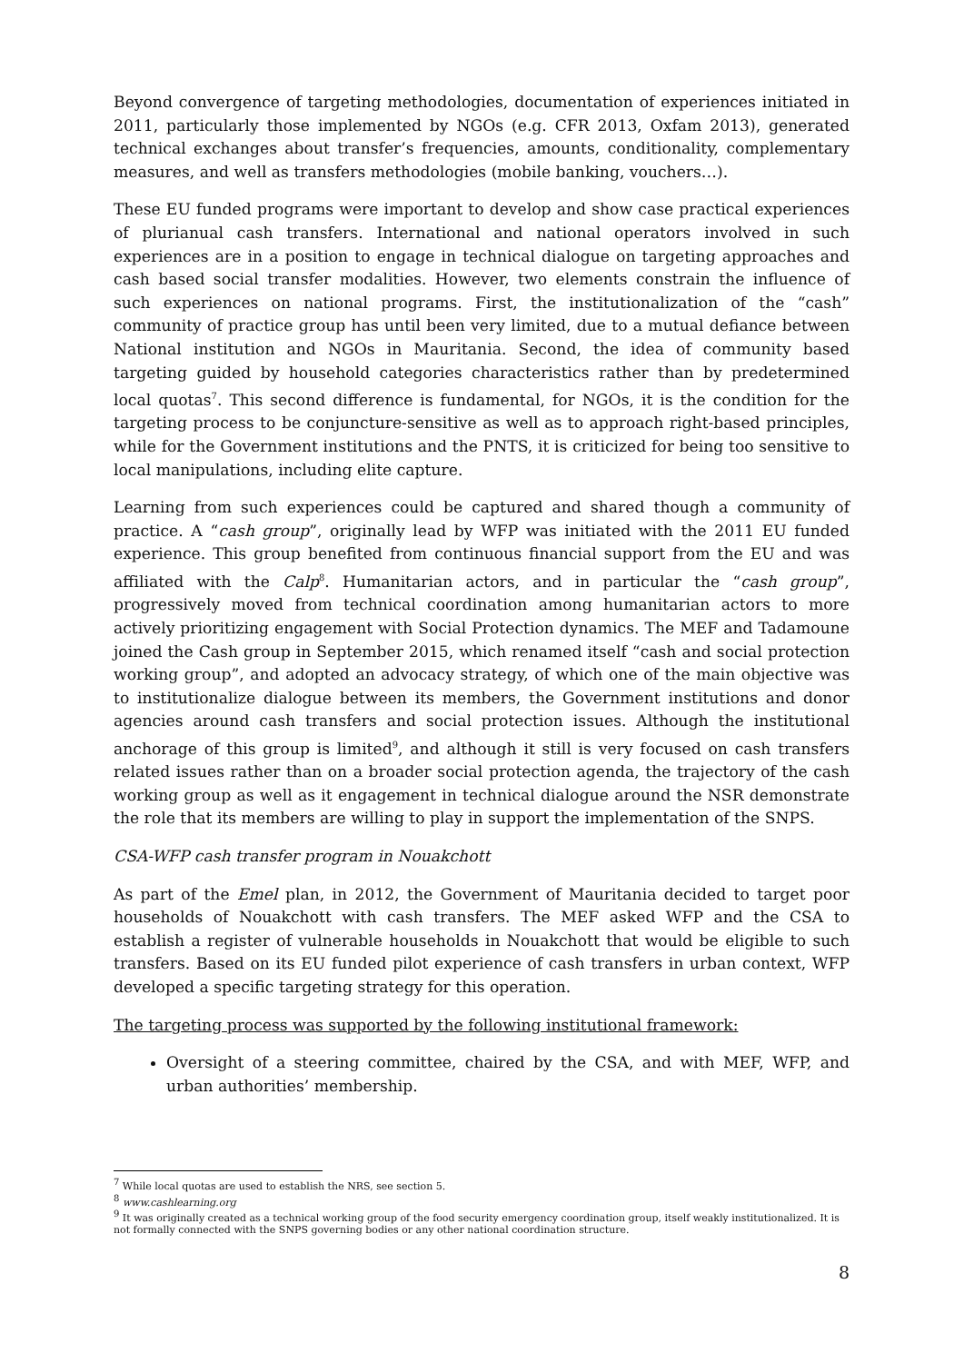Beyond convergence of targeting methodologies, documentation of experiences initiated in 2011, particularly those implemented by NGOs (e.g. CFR 2013, Oxfam 2013), generated technical exchanges about transfer’s frequencies, amounts, conditionality, complementary measures, and well as transfers methodologies (mobile banking, vouchers…).
These EU funded programs were important to develop and show case practical experiences of plurianual cash transfers. International and national operators involved in such experiences are in a position to engage in technical dialogue on targeting approaches and cash based social transfer modalities. However, two elements constrain the influence of such experiences on national programs. First, the institutionalization of the “cash” community of practice group has until been very limited, due to a mutual defiance between National institution and NGOs in Mauritania. Second, the idea of community based targeting guided by household categories characteristics rather than by predetermined local quotas<sup>7</sup>. This second difference is fundamental, for NGOs, it is the condition for the targeting process to be conjuncture-sensitive as well as to approach right-based principles, while for the Government institutions and the PNTS, it is criticized for being too sensitive to local manipulations, including elite capture.
Learning from such experiences could be captured and shared though a community of practice. A “cash group”, originally lead by WFP was initiated with the 2011 EU funded experience. This group benefited from continuous financial support from the EU and was affiliated with the Calp<sup>8</sup>. Humanitarian actors, and in particular the “cash group”, progressively moved from technical coordination among humanitarian actors to more actively prioritizing engagement with Social Protection dynamics. The MEF and Tadamoune joined the Cash group in September 2015, which renamed itself “cash and social protection working group”, and adopted an advocacy strategy, of which one of the main objective was to institutionalize dialogue between its members, the Government institutions and donor agencies around cash transfers and social protection issues. Although the institutional anchorage of this group is limited<sup>9</sup>, and although it still is very focused on cash transfers related issues rather than on a broader social protection agenda, the trajectory of the cash working group as well as it engagement in technical dialogue around the NSR demonstrate the role that its members are willing to play in support the implementation of the SNPS.
CSA-WFP cash transfer program in Nouakchott
As part of the Emel plan, in 2012, the Government of Mauritania decided to target poor households of Nouakchott with cash transfers. The MEF asked WFP and the CSA to establish a register of vulnerable households in Nouakchott that would be eligible to such transfers. Based on its EU funded pilot experience of cash transfers in urban context, WFP developed a specific targeting strategy for this operation.
The targeting process was supported by the following institutional framework:
Oversight of a steering committee, chaired by the CSA, and with MEF, WFP, and urban authorities’ membership.
<sup>7</sup> While local quotas are used to establish the NRS, see section 5.
<sup>8</sup> www.cashlearning.org
<sup>9</sup> It was originally created as a technical working group of the food security emergency coordination group, itself weakly institutionalized. It is not formally connected with the SNPS governing bodies or any other national coordination structure.
8